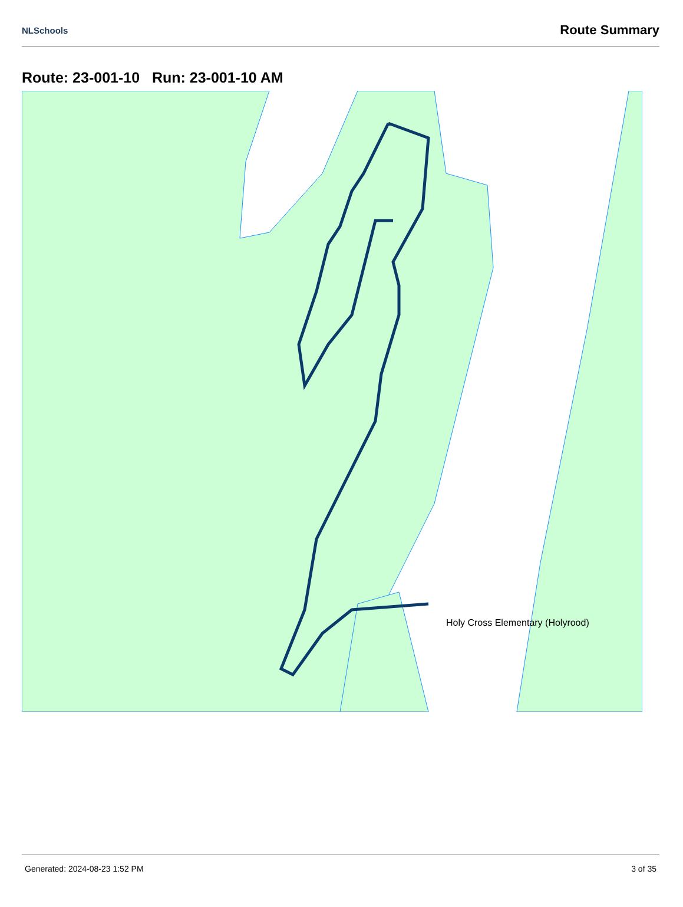NLSchools Route Summary
Route: 23-001-10 Run: 23-001-10 AM
Holy Cross Elementary (Holyrood)
Generated: 2024-08-23 1:52 PM 3 of 35